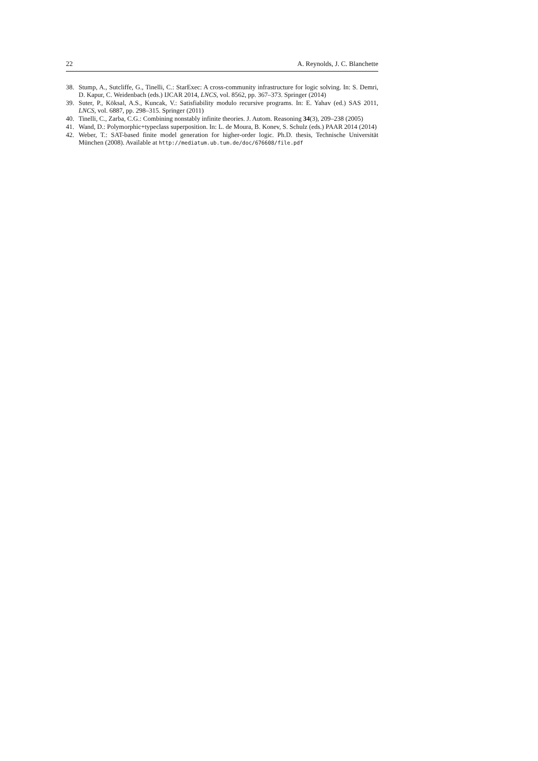22 A. Reynolds, J. C. Blanchette
38. Stump, A., Sutcliffe, G., Tinelli, C.: StarExec: A cross-community infrastructure for logic solving. In: S. Demri, D. Kapur, C. Weidenbach (eds.) IJCAR 2014, LNCS, vol. 8562, pp. 367–373. Springer (2014)
39. Suter, P., Köksal, A.S., Kuncak, V.: Satisfiability modulo recursive programs. In: E. Yahav (ed.) SAS 2011, LNCS, vol. 6887, pp. 298–315. Springer (2011)
40. Tinelli, C., Zarba, C.G.: Combining nonstably infinite theories. J. Autom. Reasoning 34(3), 209–238 (2005)
41. Wand, D.: Polymorphic+typeclass superposition. In: L. de Moura, B. Konev, S. Schulz (eds.) PAAR 2014 (2014)
42. Weber, T.: SAT-based finite model generation for higher-order logic. Ph.D. thesis, Technische Universität München (2008). Available at http://mediatum.ub.tum.de/doc/676608/file.pdf